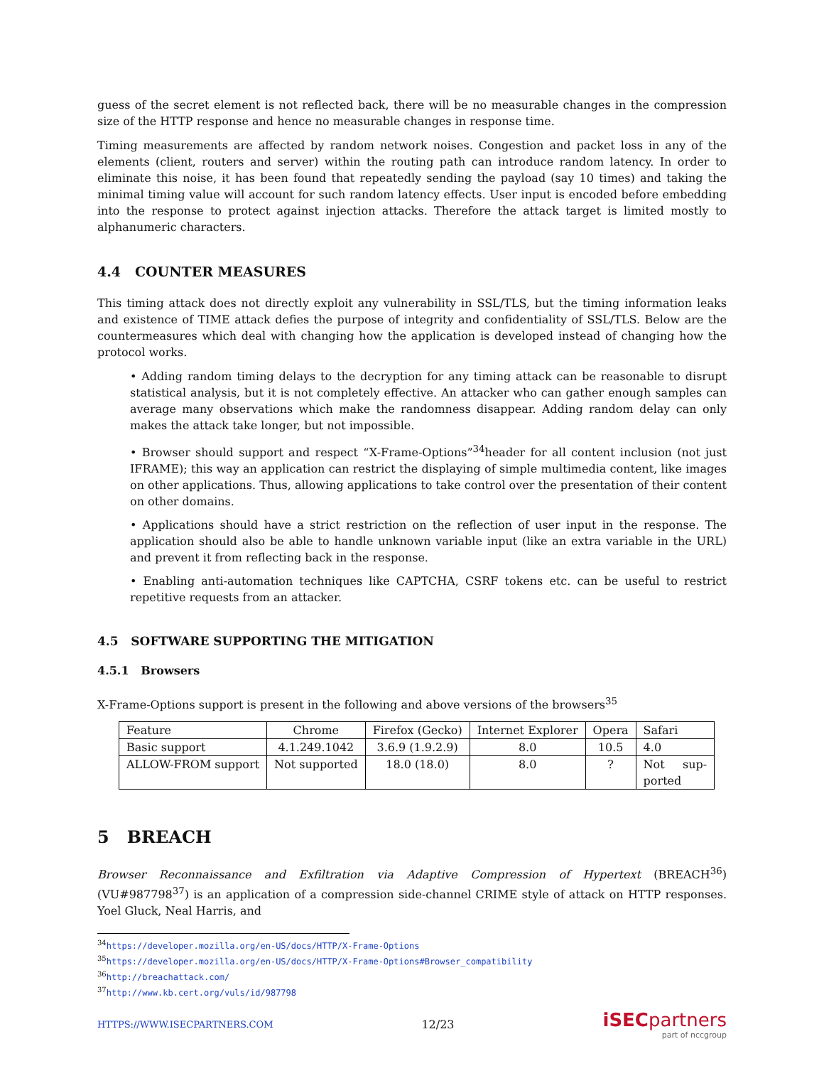guess of the secret element is not reflected back, there will be no measurable changes in the compression size of the HTTP response and hence no measurable changes in response time.
Timing measurements are affected by random network noises. Congestion and packet loss in any of the elements (client, routers and server) within the routing path can introduce random latency. In order to eliminate this noise, it has been found that repeatedly sending the payload (say 10 times) and taking the minimal timing value will account for such random latency effects. User input is encoded before embedding into the response to protect against injection attacks. Therefore the attack target is limited mostly to alphanumeric characters.
4.4 COUNTER MEASURES
This timing attack does not directly exploit any vulnerability in SSL/TLS, but the timing information leaks and existence of TIME attack defies the purpose of integrity and confidentiality of SSL/TLS. Below are the countermeasures which deal with changing how the application is developed instead of changing how the protocol works.
• Adding random timing delays to the decryption for any timing attack can be reasonable to disrupt statistical analysis, but it is not completely effective. An attacker who can gather enough samples can average many observations which make the randomness disappear. Adding random delay can only makes the attack take longer, but not impossible.
• Browser should support and respect “X-Frame-Options”<sup>34</sup>header for all content inclusion (not just IFRAME); this way an application can restrict the displaying of simple multimedia content, like images on other applications. Thus, allowing applications to take control over the presentation of their content on other domains.
• Applications should have a strict restriction on the reflection of user input in the response. The application should also be able to handle unknown variable input (like an extra variable in the URL) and prevent it from reflecting back in the response.
• Enabling anti-automation techniques like CAPTCHA, CSRF tokens etc. can be useful to restrict repetitive requests from an attacker.
4.5 SOFTWARE SUPPORTING THE MITIGATION
4.5.1 Browsers
X-Frame-Options support is present in the following and above versions of the browsers<sup>35</sup>
| Feature | Chrome | Firefox (Gecko) | Internet Explorer | Opera | Safari |
| Basic support | 4.1.249.1042 | 3.6.9 (1.9.2.9) | 8.0 | 10.5 | 4.0 |
| ALLOW-FROM support | Not supported | 18.0 (18.0) | 8.0 | ? | Not sup- ported |
5 BREACH
Browser Reconnaissance and Exfiltration via Adaptive Compression of Hypertext (BREACH<sup>36</sup>)(VU#987798<sup>37</sup>) is an application of a compression side-channel CRIME style of attack on HTTP responses. Yoel Gluck, Neal Harris, and
<sup>34</sup> https://developer.mozilla.org/en-US/docs/HTTP/X-Frame-Options
<sup>35</sup> https://developer.mozilla.org/en-US/docs/HTTP/X-Frame-Options#Browser_compatibility
<sup>36</sup> http://breachattack.com/
<sup>37</sup> http://www.kb.cert.org/vuls/id/987798
HTTPS://WWW.ISECPARTNERS.COM 12/23
iSECpartners
part of nccgroup